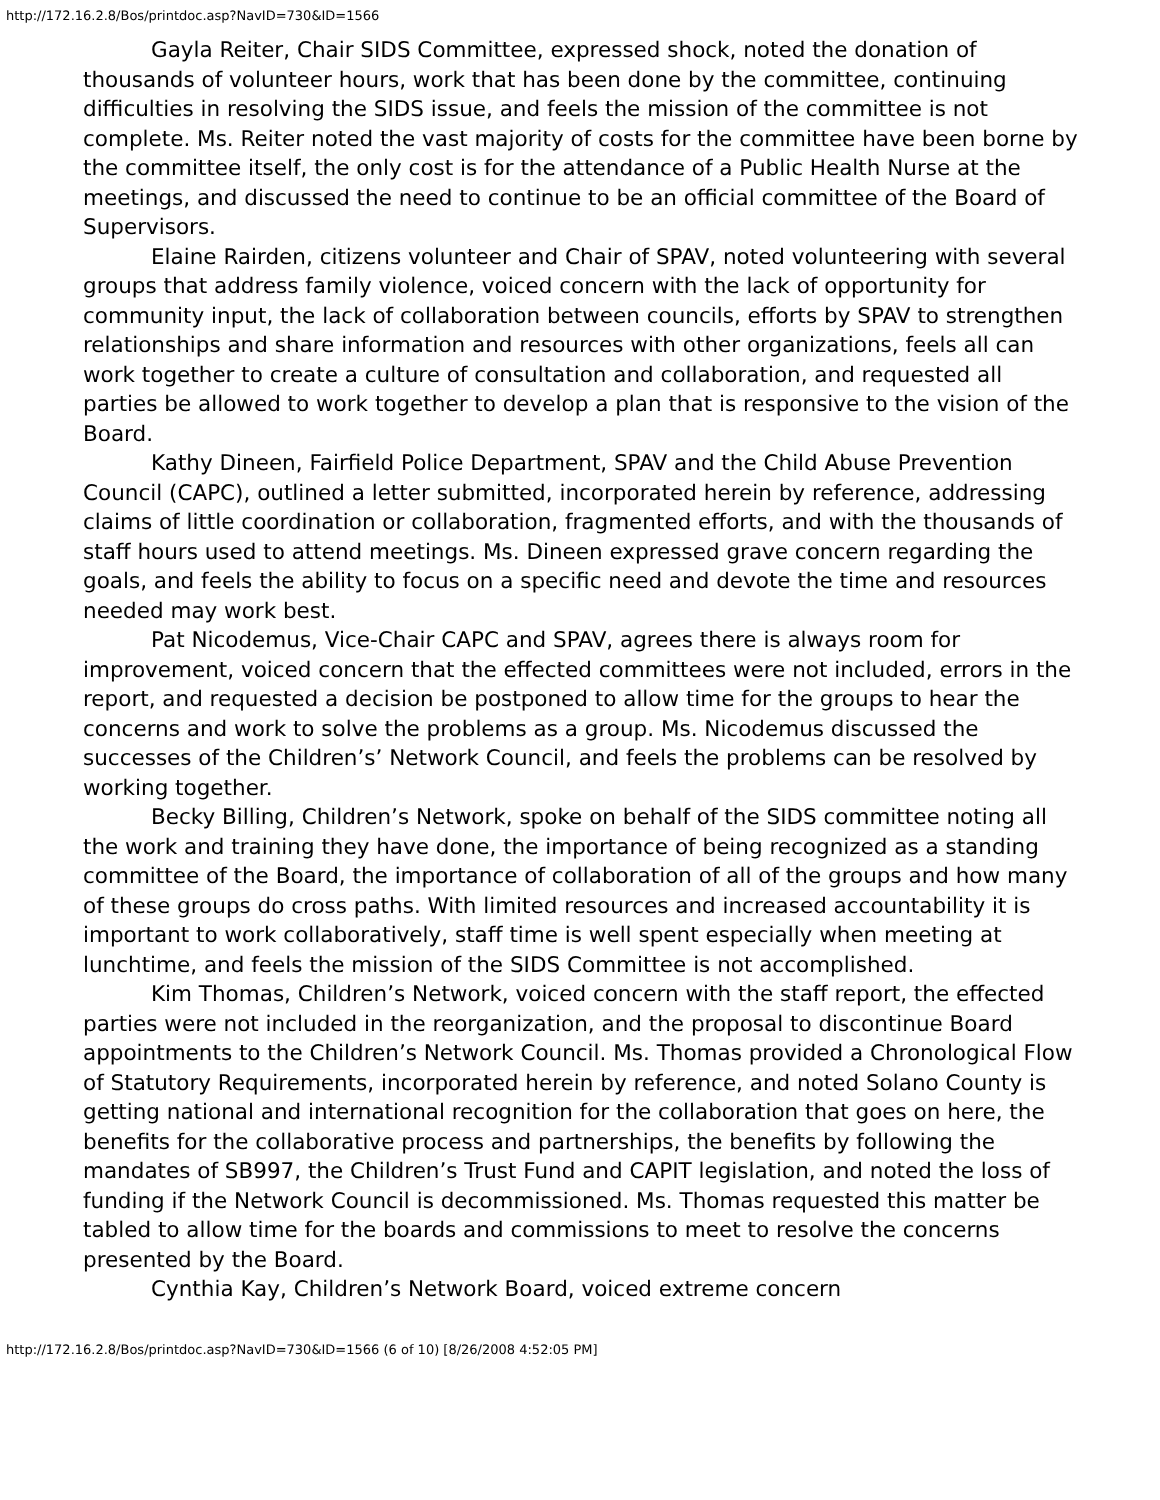http://172.16.2.8/Bos/printdoc.asp?NavID=730&ID=1566
Gayla Reiter, Chair SIDS Committee, expressed shock, noted the donation of thousands of volunteer hours, work that has been done by the committee, continuing difficulties in resolving the SIDS issue, and feels the mission of the committee is not complete. Ms. Reiter noted the vast majority of costs for the committee have been borne by the committee itself, the only cost is for the attendance of a Public Health Nurse at the meetings, and discussed the need to continue to be an official committee of the Board of Supervisors.
Elaine Rairden, citizens volunteer and Chair of SPAV, noted volunteering with several groups that address family violence, voiced concern with the lack of opportunity for community input, the lack of collaboration between councils, efforts by SPAV to strengthen relationships and share information and resources with other organizations, feels all can work together to create a culture of consultation and collaboration, and requested all parties be allowed to work together to develop a plan that is responsive to the vision of the Board.
Kathy Dineen, Fairfield Police Department, SPAV and the Child Abuse Prevention Council (CAPC), outlined a letter submitted, incorporated herein by reference, addressing claims of little coordination or collaboration, fragmented efforts, and with the thousands of staff hours used to attend meetings. Ms. Dineen expressed grave concern regarding the goals, and feels the ability to focus on a specific need and devote the time and resources needed may work best.
Pat Nicodemus, Vice-Chair CAPC and SPAV, agrees there is always room for improvement, voiced concern that the effected committees were not included, errors in the report, and requested a decision be postponed to allow time for the groups to hear the concerns and work to solve the problems as a group. Ms. Nicodemus discussed the successes of the Children’s’ Network Council, and feels the problems can be resolved by working together.
Becky Billing, Children’s Network, spoke on behalf of the SIDS committee noting all the work and training they have done, the importance of being recognized as a standing committee of the Board, the importance of collaboration of all of the groups and how many of these groups do cross paths. With limited resources and increased accountability it is important to work collaboratively, staff time is well spent especially when meeting at lunchtime, and feels the mission of the SIDS Committee is not accomplished.
Kim Thomas, Children’s Network, voiced concern with the staff report, the effected parties were not included in the reorganization, and the proposal to discontinue Board appointments to the Children’s Network Council. Ms. Thomas provided a Chronological Flow of Statutory Requirements, incorporated herein by reference, and noted Solano County is getting national and international recognition for the collaboration that goes on here, the benefits for the collaborative process and partnerships, the benefits by following the mandates of SB997, the Children’s Trust Fund and CAPIT legislation, and noted the loss of funding if the Network Council is decommissioned. Ms. Thomas requested this matter be tabled to allow time for the boards and commissions to meet to resolve the concerns presented by the Board.
Cynthia Kay, Children’s Network Board, voiced extreme concern
http://172.16.2.8/Bos/printdoc.asp?NavID=730&ID=1566 (6 of 10) [8/26/2008 4:52:05 PM]